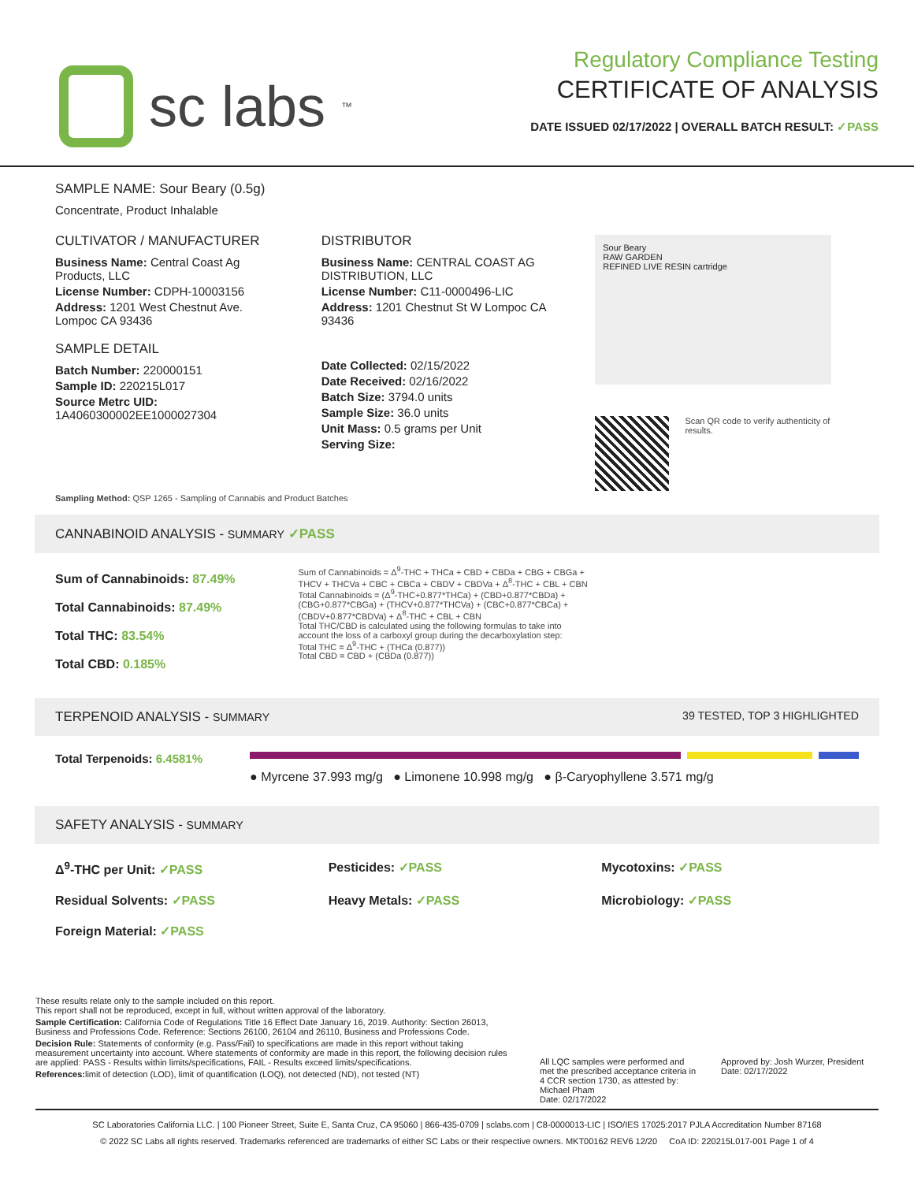sc labs<sup>™</sup>
Regulatory Compliance Testing
CERTIFICATE OF ANALYSIS
DATE ISSUED 02/17/2022 | OVERALL BATCH RESULT: ✓PASS
SAMPLE NAME: Sour Beary (0.5g)
Concentrate, Product Inhalable
CULTIVATOR / MANUFACTURER
Business Name: Central Coast Ag Products, LLC
License Number: CDPH-10003156
Address: 1201 West Chestnut Ave. Lompoc CA 93436
SAMPLE DETAIL
Batch Number: 220000151
Sample ID: 220215L017
Source Metrc UID: 1A4060300002EE1000027304
DISTRIBUTOR
Business Name: CENTRAL COAST AG DISTRIBUTION, LLC
License Number: C11-0000496-LIC
Address: 1201 Chestnut St W Lompoc CA 93436
Date Collected: 02/15/2022
Date Received: 02/16/2022
Batch Size: 3794.0 units
Sample Size: 36.0 units
Unit Mass: 0.5 grams per Unit
Serving Size:
Sour Beary
RAW GARDEN
REFINED LIVE RESIN cartridge
Scan QR code to verify authenticity of results.
Sampling Method: QSP 1265 - Sampling of Cannabis and Product Batches
CANNABINOID ANALYSIS - SUMMARY ✓PASS
Sum of Cannabinoids: 87.49%
Total Cannabinoids: 87.49%
Total THC: 83.54%
Total CBD: 0.185%
Sum of Cannabinoids = Δ<sup>9</sup>-THC + THCa + CBD + CBDa + CBG + CBGa + THCV + THCVa + CBC + CBCa + CBDV + CBDVa + Δ<sup>8</sup>-THC + CBL + CBN
Total Cannabinoids = (Δ<sup>9</sup>-THC+0.877*THCa) + (CBD+0.877*CBDa) + (CBG+0.877*CBGa) + (THCV+0.877*THCVa) + (CBC+0.877*CBCa) + (CBDV+0.877*CBDVa) + Δ<sup>8</sup>-THC + CBL + CBN
Total THC/CBD is calculated using the following formulas to take into account the loss of a carboxyl group during the decarboxylation step:
Total THC = Δ<sup>9</sup>-THC + (THCa (0.877))
Total CBD = CBD + (CBDa (0.877))
TERPENOID ANALYSIS - SUMMARY 39 TESTED, TOP 3 HIGHLIGHTED
Total Terpenoids: 6.4581%
● Myrcene 37.993 mg/g ● Limonene 10.998 mg/g ● β-Caryophyllene 3.571 mg/g
SAFETY ANALYSIS - SUMMARY
Δ<sup>9</sup>-THC per Unit: ✓PASS
Pesticides: ✓PASS
Mycotoxins: ✓PASS
Residual Solvents: ✓PASS
Heavy Metals: ✓PASS
Microbiology: ✓PASS
Foreign Material: ✓PASS
These results relate only to the sample included on this report.
This report shall not be reproduced, except in full, without written approval of the laboratory.
Sample Certification: California Code of Regulations Title 16 Effect Date January 16, 2019. Authority: Section 26013, Business and Professions Code. Reference: Sections 26100, 26104 and 26110, Business and Professions Code.
Decision Rule: Statements of conformity (e.g. Pass/Fail) to specifications are made in this report without taking measurement uncertainty into account. Where statements of conformity are made in this report, the following decision rules are applied: PASS - Results within limits/specifications, FAIL - Results exceed limits/specifications.
References: limit of detection (LOD), limit of quantification (LOQ), not detected (ND), not tested (NT)
All LQC samples were performed and met the prescribed acceptance criteria in 4 CCR section 1730, as attested by: Michael Pham
Date: 02/17/2022
Approved by: Josh Wurzer, President
Date: 02/17/2022
SC Laboratories California LLC. | 100 Pioneer Street, Suite E, Santa Cruz, CA 95060 | 866-435-0709 | sclabs.com | C8-0000013-LIC | ISO/IES 17025:2017 PJLA Accreditation Number 87168
© 2022 SC Labs all rights reserved. Trademarks referenced are trademarks of either SC Labs or their respective owners. MKT00162 REV6 12/20 CoA ID: 220215L017-001 Page 1 of 4